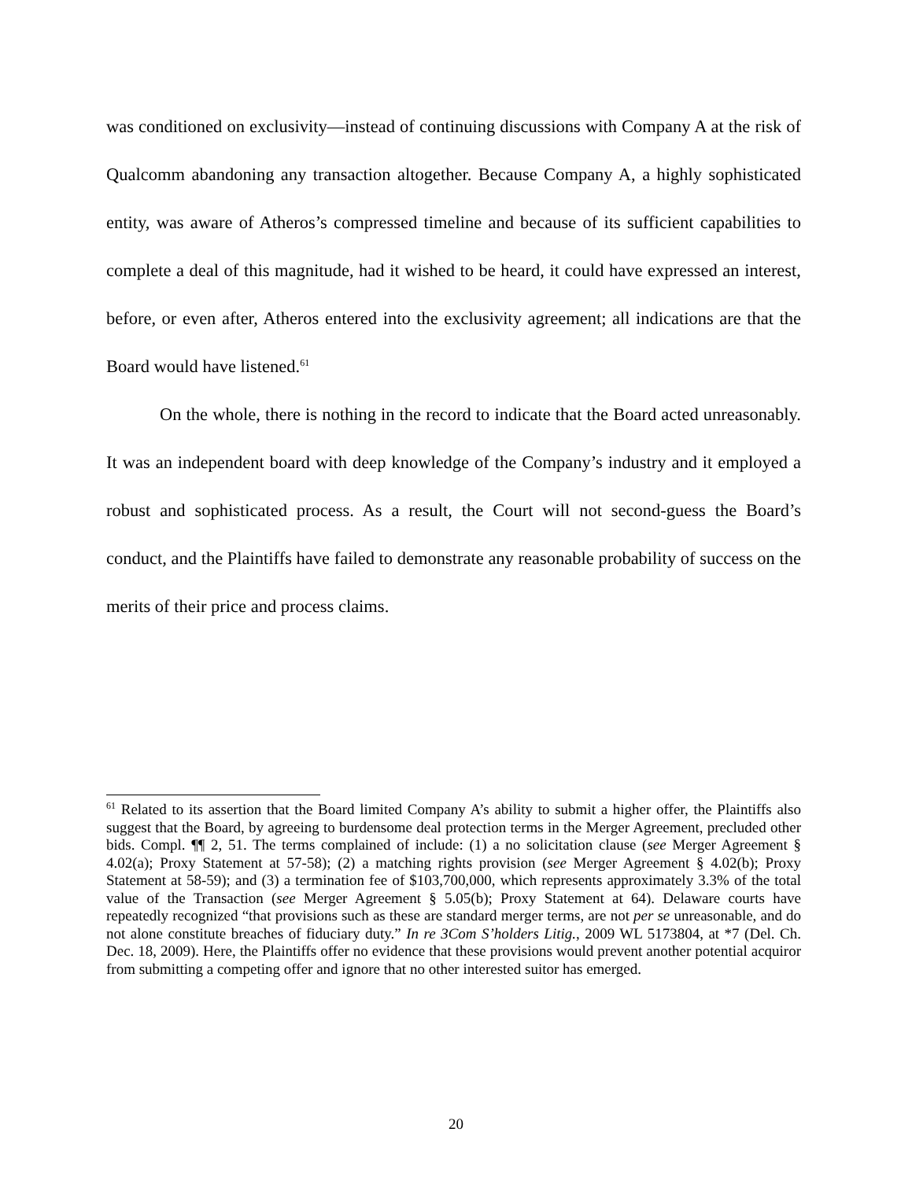was conditioned on exclusivity—instead of continuing discussions with Company A at the risk of Qualcomm abandoning any transaction altogether. Because Company A, a highly sophisticated entity, was aware of Atheros’s compressed timeline and because of its sufficient capabilities to complete a deal of this magnitude, had it wished to be heard, it could have expressed an interest, before, or even after, Atheros entered into the exclusivity agreement; all indications are that the Board would have listened.<sup>61</sup>
On the whole, there is nothing in the record to indicate that the Board acted unreasonably. It was an independent board with deep knowledge of the Company’s industry and it employed a robust and sophisticated process. As a result, the Court will not second-guess the Board’s conduct, and the Plaintiffs have failed to demonstrate any reasonable probability of success on the merits of their price and process claims.
<sup>61</sup> Related to its assertion that the Board limited Company A’s ability to submit a higher offer, the Plaintiffs also suggest that the Board, by agreeing to burdensome deal protection terms in the Merger Agreement, precluded other bids. Compl. ¶¶ 2, 51. The terms complained of include: (1) a no solicitation clause (see Merger Agreement § 4.02(a); Proxy Statement at 57-58); (2) a matching rights provision (see Merger Agreement § 4.02(b); Proxy Statement at 58-59); and (3) a termination fee of $103,700,000, which represents approximately 3.3% of the total value of the Transaction (see Merger Agreement § 5.05(b); Proxy Statement at 64). Delaware courts have repeatedly recognized “that provisions such as these are standard merger terms, are not per se unreasonable, and do not alone constitute breaches of fiduciary duty.” In re 3Com S’holders Litig., 2009 WL 5173804, at *7 (Del. Ch. Dec. 18, 2009). Here, the Plaintiffs offer no evidence that these provisions would prevent another potential acquiror from submitting a competing offer and ignore that no other interested suitor has emerged.
20